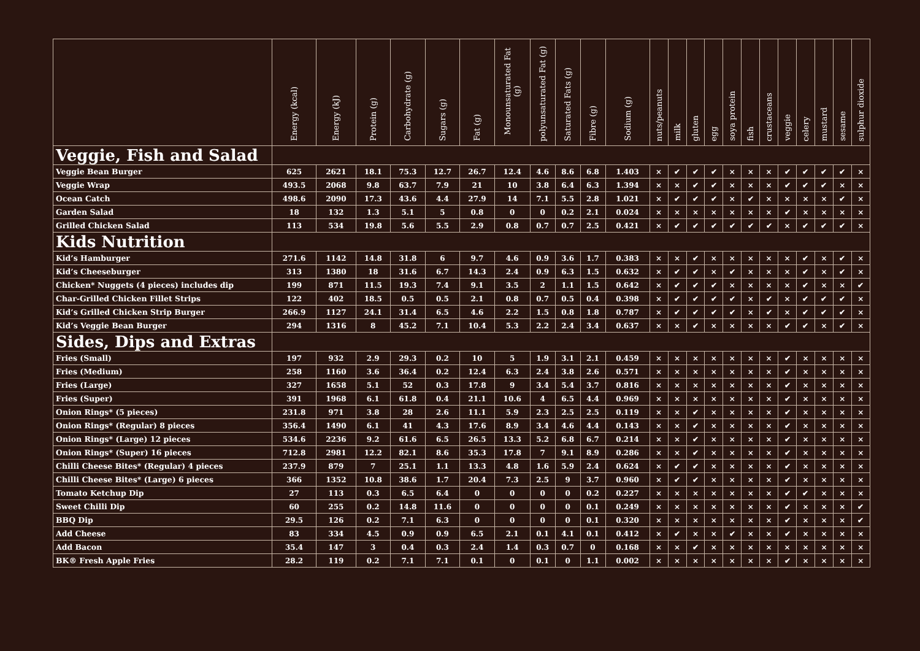| | Energy (kcal) | Energy (kJ) | Protein (g) | Carbohydrate (g) | Sugars (g) | Fat (g) | Monounsaturated Fat (g) | polyunsaturated Fat (g) | Saturated Fats (g) | Fibre (g) | Sodium (g) | nuts/peanuts | milk | gluten | egg | soya protein | fish | crustaceans | veggie | celery | mustard | sesame | sulphur dioxide |
| --- | --- | --- | --- | --- | --- | --- | --- | --- | --- | --- | --- | --- | --- | --- | --- | --- | --- | --- | --- | --- | --- | --- | --- |
| Veggie, Fish and Salad | | | | | | | | | | | | | | | | | | | | | | | |
| Veggie Bean Burger | 625 | 2621 | 18.1 | 75.3 | 12.7 | 26.7 | 12.4 | 4.6 | 8.6 | 6.8 | 1.403 | × | ✔ | ✔ | ✔ | × | × | × | ✔ | ✔ | ✔ | ✔ | × |
| Veggie Wrap | 493.5 | 2068 | 9.8 | 63.7 | 7.9 | 21 | 10 | 3.8 | 6.4 | 6.3 | 1.394 | × | × | ✔ | ✔ | × | × | × | ✔ | ✔ | ✔ | × | × |
| Ocean Catch | 498.6 | 2090 | 17.3 | 43.6 | 4.4 | 27.9 | 14 | 7.1 | 5.5 | 2.8 | 1.021 | × | ✔ | ✔ | ✔ | × | ✔ | × | × | × | × | ✔ | × |
| Garden Salad | 18 | 132 | 1.3 | 5.1 | 5 | 0.8 | 0 | 0 | 0.2 | 2.1 | 0.024 | × | × | × | × | × | × | × | ✔ | × | × | × | × |
| Grilled Chicken Salad | 113 | 534 | 19.8 | 5.6 | 5.5 | 2.9 | 0.8 | 0.7 | 0.7 | 2.5 | 0.421 | × | ✔ | ✔ | ✔ | ✔ | ✔ | ✔ | × | ✔ | ✔ | ✔ | × |
| Kids Nutrition | | | | | | | | | | | | | | | | | | | | | | | |
| Kid’s Hamburger | 271.6 | 1142 | 14.8 | 31.8 | 6 | 9.7 | 4.6 | 0.9 | 3.6 | 1.7 | 0.383 | × | × | ✔ | × | × | × | × | × | ✔ | × | ✔ | × |
| Kid’s Cheeseburger | 313 | 1380 | 18 | 31.6 | 6.7 | 14.3 | 2.4 | 0.9 | 6.3 | 1.5 | 0.632 | × | ✔ | ✔ | × | ✔ | × | × | × | ✔ | × | ✔ | × |
| Chicken* Nuggets (4 pieces) includes dip | 199 | 871 | 11.5 | 19.3 | 7.4 | 9.1 | 3.5 | 2 | 1.1 | 1.5 | 0.642 | × | ✔ | ✔ | ✔ | × | × | × | × | ✔ | × | × | ✔ |
| Char-Grilled Chicken Fillet Strips | 122 | 402 | 18.5 | 0.5 | 0.5 | 2.1 | 0.8 | 0.7 | 0.5 | 0.4 | 0.398 | × | ✔ | ✔ | ✔ | ✔ | × | ✔ | × | ✔ | ✔ | ✔ | × |
| Kid’s Grilled Chicken Strip Burger | 266.9 | 1127 | 24.1 | 31.4 | 6.5 | 4.6 | 2.2 | 1.5 | 0.8 | 1.8 | 0.787 | × | ✔ | ✔ | ✔ | ✔ | × | ✔ | × | ✔ | ✔ | ✔ | × |
| Kid’s Veggie Bean Burger | 294 | 1316 | 8 | 45.2 | 7.1 | 10.4 | 5.3 | 2.2 | 2.4 | 3.4 | 0.637 | × | × | ✔ | × | × | × | × | ✔ | ✔ | × | ✔ | × |
| Sides, Dips and Extras | | | | | | | | | | | | | | | | | | | | | | | |
| Fries (Small) | 197 | 932 | 2.9 | 29.3 | 0.2 | 10 | 5 | 1.9 | 3.1 | 2.1 | 0.459 | × | × | × | × | × | × | × | ✔ | × | × | × | × |
| Fries (Medium) | 258 | 1160 | 3.6 | 36.4 | 0.2 | 12.4 | 6.3 | 2.4 | 3.8 | 2.6 | 0.571 | × | × | × | × | × | × | × | ✔ | × | × | × | × |
| Fries (Large) | 327 | 1658 | 5.1 | 52 | 0.3 | 17.8 | 9 | 3.4 | 5.4 | 3.7 | 0.816 | × | × | × | × | × | × | × | ✔ | × | × | × | × |
| Fries (Super) | 391 | 1968 | 6.1 | 61.8 | 0.4 | 21.1 | 10.6 | 4 | 6.5 | 4.4 | 0.969 | × | × | × | × | × | × | × | ✔ | × | × | × | × |
| Onion Rings* (5 pieces) | 231.8 | 971 | 3.8 | 28 | 2.6 | 11.1 | 5.9 | 2.3 | 2.5 | 2.5 | 0.119 | × | × | ✔ | × | × | × | × | ✔ | × | × | × | × |
| Onion Rings* (Regular) 8 pieces | 356.4 | 1490 | 6.1 | 41 | 4.3 | 17.6 | 8.9 | 3.4 | 4.6 | 4.4 | 0.143 | × | × | ✔ | × | × | × | × | ✔ | × | × | × | × |
| Onion Rings* (Large) 12 pieces | 534.6 | 2236 | 9.2 | 61.6 | 6.5 | 26.5 | 13.3 | 5.2 | 6.8 | 6.7 | 0.214 | × | × | ✔ | × | × | × | × | ✔ | × | × | × | × |
| Onion Rings* (Super) 16 pieces | 712.8 | 2981 | 12.2 | 82.1 | 8.6 | 35.3 | 17.8 | 7 | 9.1 | 8.9 | 0.286 | × | × | ✔ | × | × | × | × | ✔ | × | × | × | × |
| Chilli Cheese Bites* (Regular) 4 pieces | 237.9 | 879 | 7 | 25.1 | 1.1 | 13.3 | 4.8 | 1.6 | 5.9 | 2.4 | 0.624 | × | ✔ | ✔ | × | × | × | × | ✔ | × | × | × | × |
| Chilli Cheese Bites* (Large) 6 pieces | 366 | 1352 | 10.8 | 38.6 | 1.7 | 20.4 | 7.3 | 2.5 | 9 | 3.7 | 0.960 | × | ✔ | ✔ | × | × | × | × | ✔ | × | × | × | × |
| Tomato Ketchup Dip | 27 | 113 | 0.3 | 6.5 | 6.4 | 0 | 0 | 0 | 0 | 0.2 | 0.227 | × | × | × | × | × | × | × | ✔ | ✔ | × | × | × |
| Sweet Chilli Dip | 60 | 255 | 0.2 | 14.8 | 11.6 | 0 | 0 | 0 | 0 | 0.1 | 0.249 | × | × | × | × | × | × | × | ✔ | × | × | × | ✔ |
| BBQ Dip | 29.5 | 126 | 0.2 | 7.1 | 6.3 | 0 | 0 | 0 | 0 | 0.1 | 0.320 | × | × | × | × | × | × | × | ✔ | × | × | × | ✔ |
| Add Cheese | 83 | 334 | 4.5 | 0.9 | 0.9 | 6.5 | 2.1 | 0.1 | 4.1 | 0.1 | 0.412 | × | ✔ | × | × | ✔ | × | × | ✔ | × | × | × | × |
| Add Bacon | 35.4 | 147 | 3 | 0.4 | 0.3 | 2.4 | 1.4 | 0.3 | 0.7 | 0 | 0.168 | × | × | ✔ | × | × | × | × | × | × | × | × | × |
| BK® Fresh Apple Fries | 28.2 | 119 | 0.2 | 7.1 | 7.1 | 0.1 | 0 | 0.1 | 0 | 1.1 | 0.002 | × | × | × | × | × | × | × | ✔ | × | × | × | × |